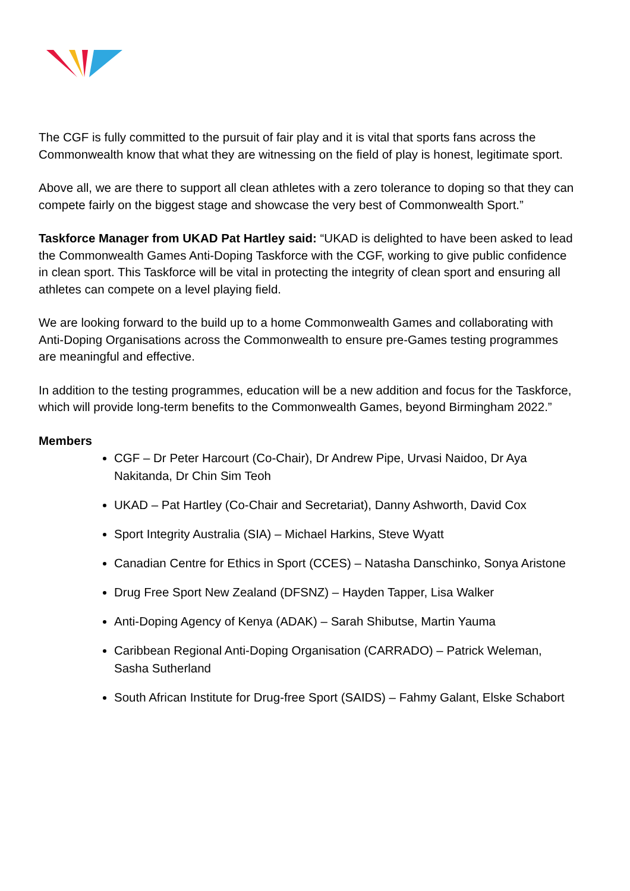The CGF is fully committed to the pursuit of fair play and it is vital that sports fans across the Commonwealth know that what they are witnessing on the field of play is honest, legitimate sport.
Above all, we are there to support all clean athletes with a zero tolerance to doping so that they can compete fairly on the biggest stage and showcase the very best of Commonwealth Sport.”
Taskforce Manager from UKAD Pat Hartley said: “UKAD is delighted to have been asked to lead the Commonwealth Games Anti-Doping Taskforce with the CGF, working to give public confidence in clean sport. This Taskforce will be vital in protecting the integrity of clean sport and ensuring all athletes can compete on a level playing field.
We are looking forward to the build up to a home Commonwealth Games and collaborating with Anti-Doping Organisations across the Commonwealth to ensure pre-Games testing programmes are meaningful and effective.
In addition to the testing programmes, education will be a new addition and focus for the Taskforce, which will provide long-term benefits to the Commonwealth Games, beyond Birmingham 2022.”
Members
CGF – Dr Peter Harcourt (Co-Chair), Dr Andrew Pipe, Urvasi Naidoo, Dr Aya Nakitanda, Dr Chin Sim Teoh
UKAD – Pat Hartley (Co-Chair and Secretariat), Danny Ashworth, David Cox
Sport Integrity Australia (SIA) – Michael Harkins, Steve Wyatt
Canadian Centre for Ethics in Sport (CCES) – Natasha Danschinko, Sonya Aristone
Drug Free Sport New Zealand (DFSNZ) – Hayden Tapper, Lisa Walker
Anti-Doping Agency of Kenya (ADAK) – Sarah Shibutse, Martin Yauma
Caribbean Regional Anti-Doping Organisation (CARRADO) – Patrick Weleman, Sasha Sutherland
South African Institute for Drug-free Sport (SAIDS) – Fahmy Galant, Elske Schabort